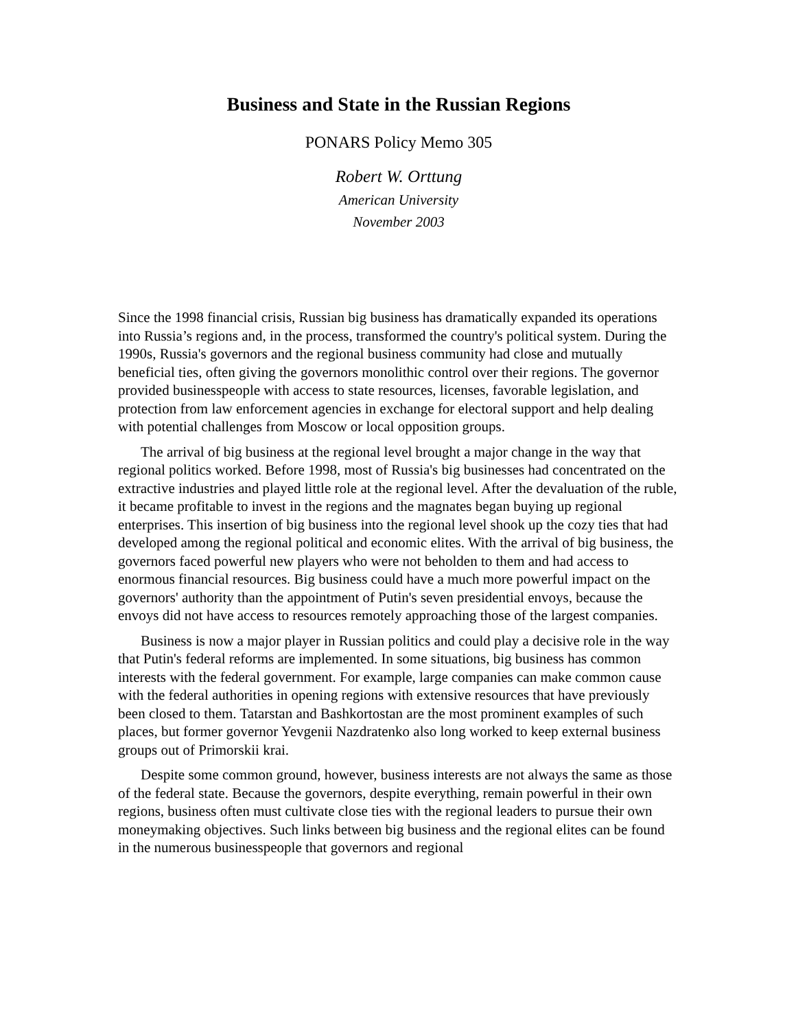Business and State in the Russian Regions
PONARS Policy Memo 305
Robert W. Orttung
American University
November 2003
Since the 1998 financial crisis, Russian big business has dramatically expanded its operations into Russia’s regions and, in the process, transformed the country's political system. During the 1990s, Russia's governors and the regional business community had close and mutually beneficial ties, often giving the governors monolithic control over their regions. The governor provided businesspeople with access to state resources, licenses, favorable legislation, and protection from law enforcement agencies in exchange for electoral support and help dealing with potential challenges from Moscow or local opposition groups.
The arrival of big business at the regional level brought a major change in the way that regional politics worked. Before 1998, most of Russia's big businesses had concentrated on the extractive industries and played little role at the regional level. After the devaluation of the ruble, it became profitable to invest in the regions and the magnates began buying up regional enterprises. This insertion of big business into the regional level shook up the cozy ties that had developed among the regional political and economic elites. With the arrival of big business, the governors faced powerful new players who were not beholden to them and had access to enormous financial resources. Big business could have a much more powerful impact on the governors' authority than the appointment of Putin's seven presidential envoys, because the envoys did not have access to resources remotely approaching those of the largest companies.
Business is now a major player in Russian politics and could play a decisive role in the way that Putin's federal reforms are implemented. In some situations, big business has common interests with the federal government. For example, large companies can make common cause with the federal authorities in opening regions with extensive resources that have previously been closed to them. Tatarstan and Bashkortostan are the most prominent examples of such places, but former governor Yevgenii Nazdratenko also long worked to keep external business groups out of Primorskii krai.
Despite some common ground, however, business interests are not always the same as those of the federal state. Because the governors, despite everything, remain powerful in their own regions, business often must cultivate close ties with the regional leaders to pursue their own moneymaking objectives. Such links between big business and the regional elites can be found in the numerous businesspeople that governors and regional